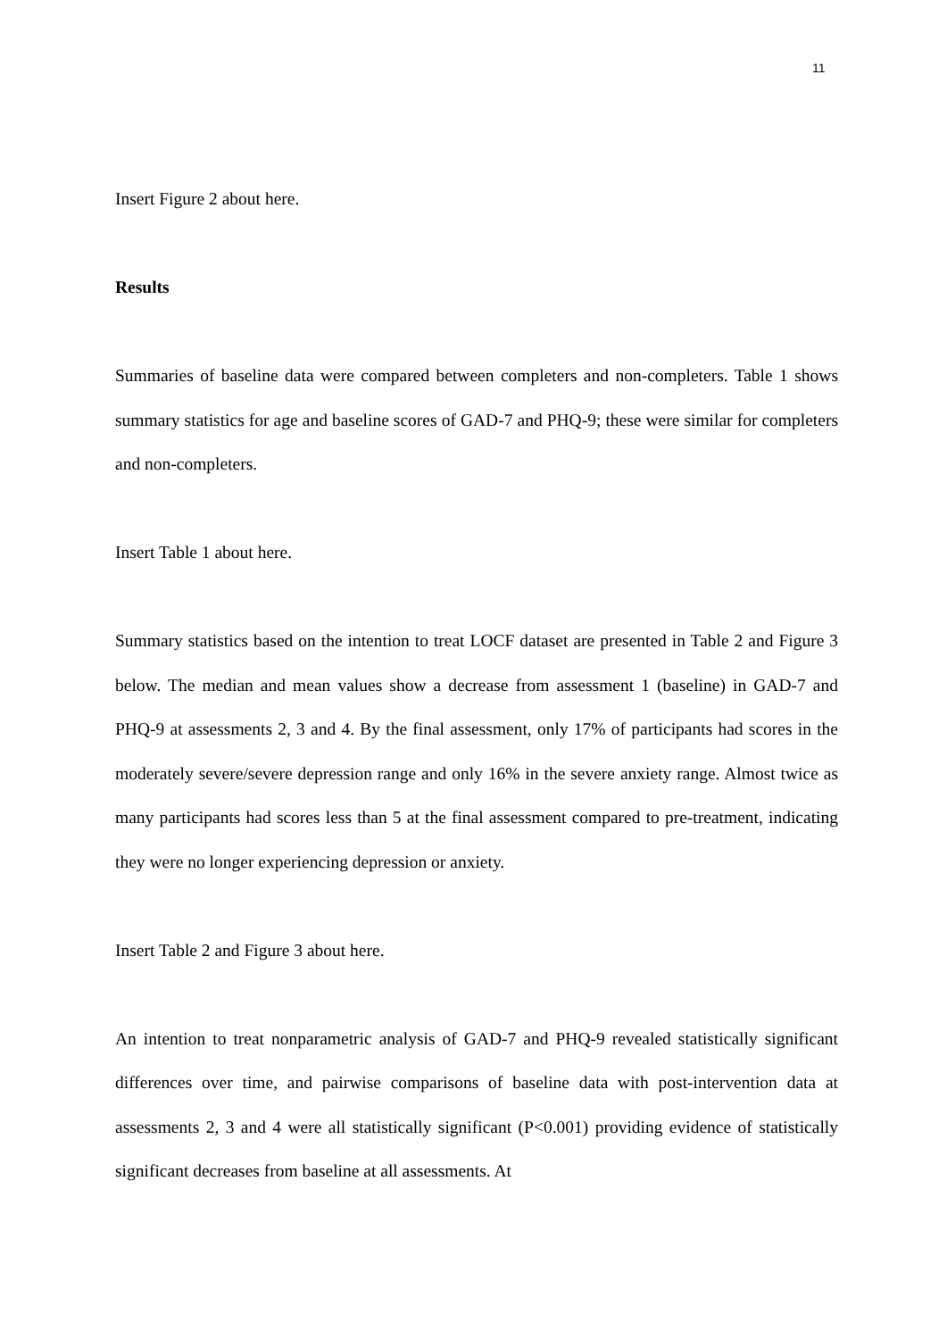11
Insert Figure 2 about here.
Results
Summaries of baseline data were compared between completers and non-completers. Table 1 shows summary statistics for age and baseline scores of GAD-7 and PHQ-9; these were similar for completers and non-completers.
Insert Table 1 about here.
Summary statistics based on the intention to treat LOCF dataset are presented in Table 2 and Figure 3 below. The median and mean values show a decrease from assessment 1 (baseline) in GAD-7 and PHQ-9 at assessments 2, 3 and 4. By the final assessment, only 17% of participants had scores in the moderately severe/severe depression range and only 16% in the severe anxiety range. Almost twice as many participants had scores less than 5 at the final assessment compared to pre-treatment, indicating they were no longer experiencing depression or anxiety.
Insert Table 2 and Figure 3 about here.
An intention to treat nonparametric analysis of GAD-7 and PHQ-9 revealed statistically significant differences over time, and pairwise comparisons of baseline data with post-intervention data at assessments 2, 3 and 4 were all statistically significant (P<0.001) providing evidence of statistically significant decreases from baseline at all assessments. At